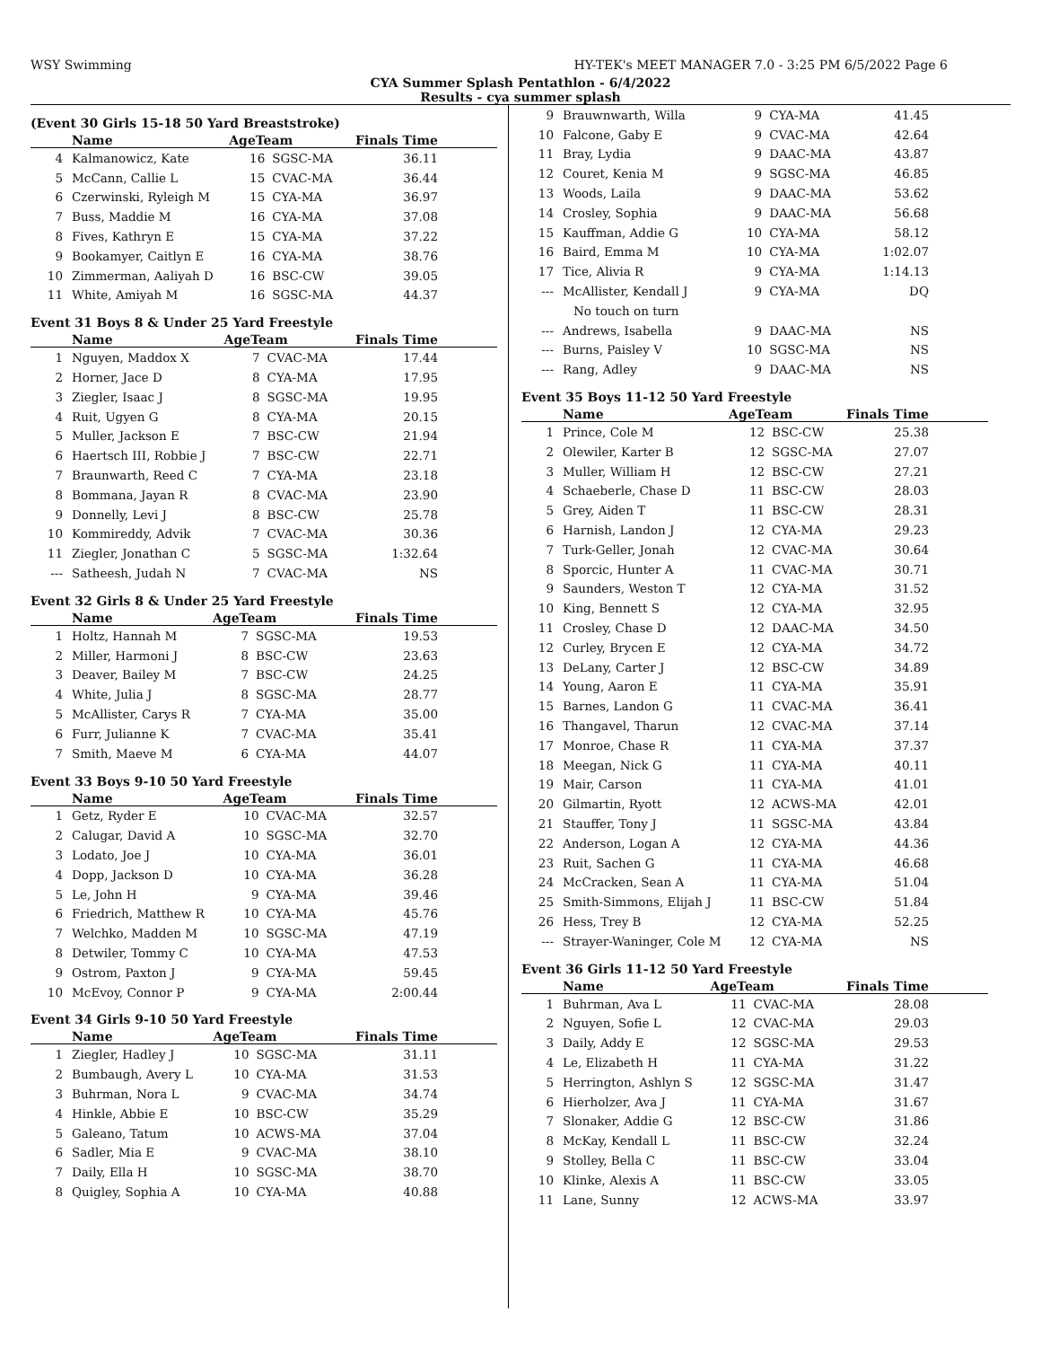WSY Swimming HY-TEK's MEET MANAGER 7.0 - 3:25 PM 6/5/2022 Page 6
CYA Summer Splash Pentathlon - 6/4/2022
Results - cya summer splash
(Event 30 Girls 15-18 50 Yard Breaststroke)
| | Name | AgeTeam | | Finals Time |
| --- | --- | --- | --- | --- |
| 4 | Kalmanowicz, Kate | 16 | SGSC-MA | 36.11 |
| 5 | McCann, Callie L | 15 | CVAC-MA | 36.44 |
| 6 | Czerwinski, Ryleigh M | 15 | CYA-MA | 36.97 |
| 7 | Buss, Maddie M | 16 | CYA-MA | 37.08 |
| 8 | Fives, Kathryn E | 15 | CYA-MA | 37.22 |
| 9 | Bookamyer, Caitlyn E | 16 | CYA-MA | 38.76 |
| 10 | Zimmerman, Aaliyah D | 16 | BSC-CW | 39.05 |
| 11 | White, Amiyah M | 16 | SGSC-MA | 44.37 |
Event 31 Boys 8 & Under 25 Yard Freestyle
| | Name | AgeTeam | | Finals Time |
| --- | --- | --- | --- | --- |
| 1 | Nguyen, Maddox X | 7 | CVAC-MA | 17.44 |
| 2 | Horner, Jace D | 8 | CYA-MA | 17.95 |
| 3 | Ziegler, Isaac J | 8 | SGSC-MA | 19.95 |
| 4 | Ruit, Ugyen G | 8 | CYA-MA | 20.15 |
| 5 | Muller, Jackson E | 7 | BSC-CW | 21.94 |
| 6 | Haertsch III, Robbie J | 7 | BSC-CW | 22.71 |
| 7 | Braunwarth, Reed C | 7 | CYA-MA | 23.18 |
| 8 | Bommana, Jayan R | 8 | CVAC-MA | 23.90 |
| 9 | Donnelly, Levi J | 8 | BSC-CW | 25.78 |
| 10 | Kommireddy, Advik | 7 | CVAC-MA | 30.36 |
| 11 | Ziegler, Jonathan C | 5 | SGSC-MA | 1:32.64 |
| --- | Satheesh, Judah N | 7 | CVAC-MA | NS |
Event 32 Girls 8 & Under 25 Yard Freestyle
| | Name | AgeTeam | | Finals Time |
| --- | --- | --- | --- | --- |
| 1 | Holtz, Hannah M | 7 | SGSC-MA | 19.53 |
| 2 | Miller, Harmoni J | 8 | BSC-CW | 23.63 |
| 3 | Deaver, Bailey M | 7 | BSC-CW | 24.25 |
| 4 | White, Julia J | 8 | SGSC-MA | 28.77 |
| 5 | McAllister, Carys R | 7 | CYA-MA | 35.00 |
| 6 | Furr, Julianne K | 7 | CVAC-MA | 35.41 |
| 7 | Smith, Maeve M | 6 | CYA-MA | 44.07 |
Event 33 Boys 9-10 50 Yard Freestyle
| | Name | AgeTeam | | Finals Time |
| --- | --- | --- | --- | --- |
| 1 | Getz, Ryder E | 10 | CVAC-MA | 32.57 |
| 2 | Calugar, David A | 10 | SGSC-MA | 32.70 |
| 3 | Lodato, Joe J | 10 | CYA-MA | 36.01 |
| 4 | Dopp, Jackson D | 10 | CYA-MA | 36.28 |
| 5 | Le, John H | 9 | CYA-MA | 39.46 |
| 6 | Friedrich, Matthew R | 10 | CYA-MA | 45.76 |
| 7 | Welchko, Madden M | 10 | SGSC-MA | 47.19 |
| 8 | Detwiler, Tommy C | 10 | CYA-MA | 47.53 |
| 9 | Ostrom, Paxton J | 9 | CYA-MA | 59.45 |
| 10 | McEvoy, Connor P | 9 | CYA-MA | 2:00.44 |
Event 34 Girls 9-10 50 Yard Freestyle
| | Name | AgeTeam | | Finals Time |
| --- | --- | --- | --- | --- |
| 1 | Ziegler, Hadley J | 10 | SGSC-MA | 31.11 |
| 2 | Bumbaugh, Avery L | 10 | CYA-MA | 31.53 |
| 3 | Buhrman, Nora L | 9 | CVAC-MA | 34.74 |
| 4 | Hinkle, Abbie E | 10 | BSC-CW | 35.29 |
| 5 | Galeano, Tatum | 10 | ACWS-MA | 37.04 |
| 6 | Sadler, Mia E | 9 | CVAC-MA | 38.10 |
| 7 | Daily, Ella H | 10 | SGSC-MA | 38.70 |
| 8 | Quigley, Sophia A | 10 | CYA-MA | 40.88 |
| 9 | Brauwnwarth, Willa | 9 | CYA-MA | 41.45 |
| 10 | Falcone, Gaby E | 9 | CVAC-MA | 42.64 |
| 11 | Bray, Lydia | 9 | DAAC-MA | 43.87 |
| 12 | Couret, Kenia M | 9 | SGSC-MA | 46.85 |
| 13 | Woods, Laila | 9 | DAAC-MA | 53.62 |
| 14 | Crosley, Sophia | 9 | DAAC-MA | 56.68 |
| 15 | Kauffman, Addie G | 10 | CYA-MA | 58.12 |
| 16 | Baird, Emma M | 10 | CYA-MA | 1:02.07 |
| 17 | Tice, Alivia R | 9 | CYA-MA | 1:14.13 |
| --- | McAllister, Kendall J | 9 | CYA-MA | DQ |
| | No touch on turn | | | |
| --- | Andrews, Isabella | 9 | DAAC-MA | NS |
| --- | Burns, Paisley V | 10 | SGSC-MA | NS |
| --- | Rang, Adley | 9 | DAAC-MA | NS |
Event 35 Boys 11-12 50 Yard Freestyle
| | Name | AgeTeam | | Finals Time |
| --- | --- | --- | --- | --- |
| 1 | Prince, Cole M | 12 | BSC-CW | 25.38 |
| 2 | Olewiler, Karter B | 12 | SGSC-MA | 27.07 |
| 3 | Muller, William H | 12 | BSC-CW | 27.21 |
| 4 | Schaeberle, Chase D | 11 | BSC-CW | 28.03 |
| 5 | Grey, Aiden T | 11 | BSC-CW | 28.31 |
| 6 | Harnish, Landon J | 12 | CYA-MA | 29.23 |
| 7 | Turk-Geller, Jonah | 12 | CVAC-MA | 30.64 |
| 8 | Sporcic, Hunter A | 11 | CVAC-MA | 30.71 |
| 9 | Saunders, Weston T | 12 | CYA-MA | 31.52 |
| 10 | King, Bennett S | 12 | CYA-MA | 32.95 |
| 11 | Crosley, Chase D | 12 | DAAC-MA | 34.50 |
| 12 | Curley, Brycen E | 12 | CYA-MA | 34.72 |
| 13 | DeLany, Carter J | 12 | BSC-CW | 34.89 |
| 14 | Young, Aaron E | 11 | CYA-MA | 35.91 |
| 15 | Barnes, Landon G | 11 | CVAC-MA | 36.41 |
| 16 | Thangavel, Tharun | 12 | CVAC-MA | 37.14 |
| 17 | Monroe, Chase R | 11 | CYA-MA | 37.37 |
| 18 | Meegan, Nick G | 11 | CYA-MA | 40.11 |
| 19 | Mair, Carson | 11 | CYA-MA | 41.01 |
| 20 | Gilmartin, Ryott | 12 | ACWS-MA | 42.01 |
| 21 | Stauffer, Tony J | 11 | SGSC-MA | 43.84 |
| 22 | Anderson, Logan A | 12 | CYA-MA | 44.36 |
| 23 | Ruit, Sachen G | 11 | CYA-MA | 46.68 |
| 24 | McCracken, Sean A | 11 | CYA-MA | 51.04 |
| 25 | Smith-Simmons, Elijah J | 11 | BSC-CW | 51.84 |
| 26 | Hess, Trey B | 12 | CYA-MA | 52.25 |
| --- | Strayer-Waninger, Cole M | 12 | CYA-MA | NS |
Event 36 Girls 11-12 50 Yard Freestyle
| | Name | AgeTeam | | Finals Time |
| --- | --- | --- | --- | --- |
| 1 | Buhrman, Ava L | 11 | CVAC-MA | 28.08 |
| 2 | Nguyen, Sofie L | 12 | CVAC-MA | 29.03 |
| 3 | Daily, Addy E | 12 | SGSC-MA | 29.53 |
| 4 | Le, Elizabeth H | 11 | CYA-MA | 31.22 |
| 5 | Herrington, Ashlyn S | 12 | SGSC-MA | 31.47 |
| 6 | Hierholzer, Ava J | 11 | CYA-MA | 31.67 |
| 7 | Slonaker, Addie G | 12 | BSC-CW | 31.86 |
| 8 | McKay, Kendall L | 11 | BSC-CW | 32.24 |
| 9 | Stolley, Bella C | 11 | BSC-CW | 33.04 |
| 10 | Klinke, Alexis A | 11 | BSC-CW | 33.05 |
| 11 | Lane, Sunny | 12 | ACWS-MA | 33.97 |